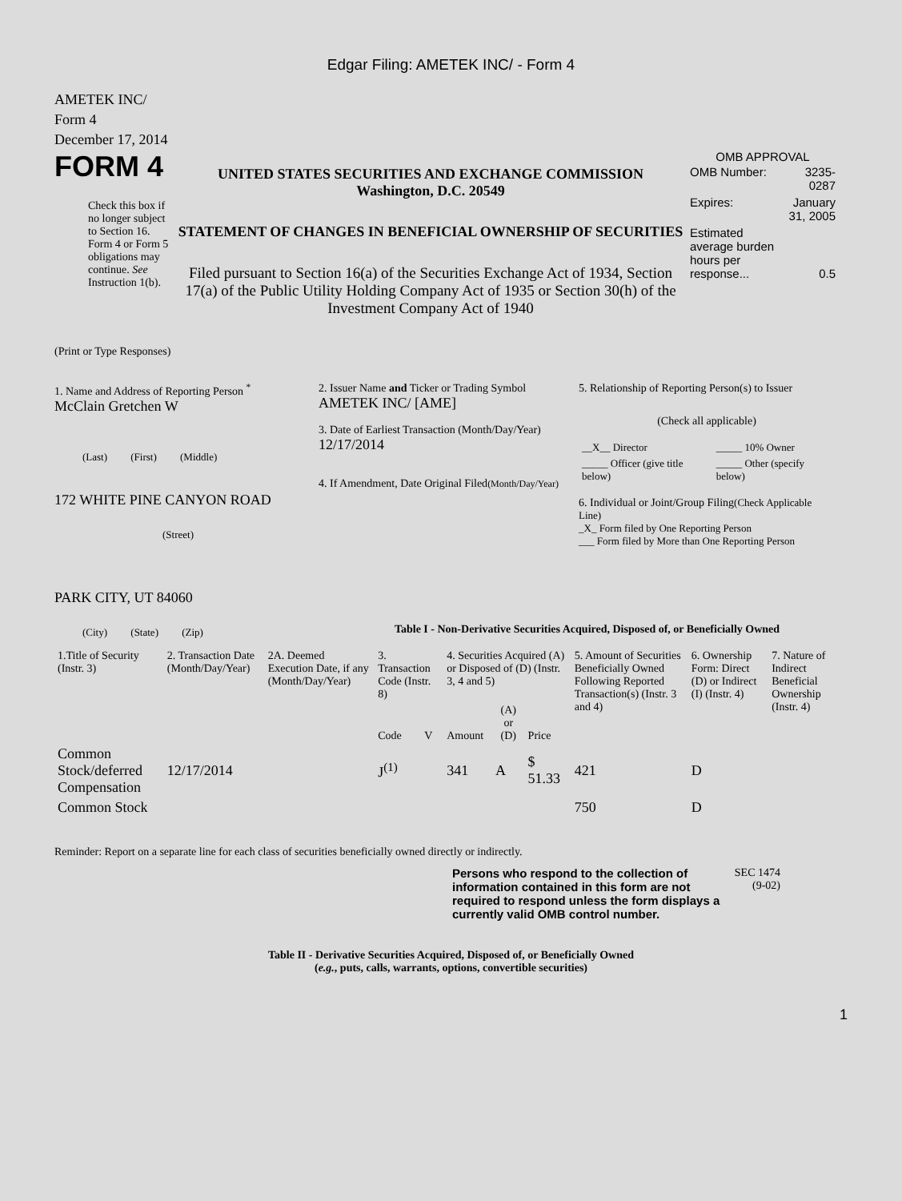Edgar Filing: AMETEK INC/ - Form 4
AMETEK INC/
Form 4
December 17, 2014
FORM 4
Check this box if no longer subject to Section 16. Form 4 or Form 5 obligations may continue. See Instruction 1(b).
UNITED STATES SECURITIES AND EXCHANGE COMMISSION
Washington, D.C. 20549
STATEMENT OF CHANGES IN BENEFICIAL OWNERSHIP OF SECURITIES
Filed pursuant to Section 16(a) of the Securities Exchange Act of 1934, Section 17(a) of the Public Utility Holding Company Act of 1935 or Section 30(h) of the Investment Company Act of 1940
OMB APPROVAL
| OMB Number: | 3235-0287 |
| Expires: | January 31, 2005 |
| Estimated average burden hours per response... | 0.5 |
(Print or Type Responses)
1. Name and Address of Reporting Person <sup>*</sup>
McClain Gretchen W
(Last) (First) (Middle)
172 WHITE PINE CANYON ROAD
(Street)
PARK CITY, UT 84060
(City) (State) (Zip)
2. Issuer Name and Ticker or Trading Symbol
AMETEK INC/ [AME]
3. Date of Earliest Transaction (Month/Day/Year)
12/17/2014
4. If Amendment, Date Original Filed(Month/Day/Year)
5. Relationship of Reporting Person(s) to Issuer
(Check all applicable)
| __X__ Director | _____ 10% Owner |
| _____ Officer (give title below) | _____ Other (specify below) |
6. Individual or Joint/Group Filing(Check Applicable Line)
_X_ Form filed by One Reporting Person
___ Form filed by More than One Reporting Person
Table I - Non-Derivative Securities Acquired, Disposed of, or Beneficially Owned
| 1.Title of Security (Instr. 3) | 2. Transaction Date (Month/Day/Year) | 2A. Deemed Execution Date, if any (Month/Day/Year) | 3. Transaction Code (Instr. 8) | | 4. Securities Acquired (A) or Disposed of (D) (Instr. 3, 4 and 5) | | | 5. Amount of Securities Beneficially Owned Following Reported Transaction(s) (Instr. 3 and 4) | 6. Ownership Form: Direct (D) or Indirect (I) (Instr. 4) | 7. Nature of Indirect Beneficial Ownership (Instr. 4) |
| --- | --- | --- | --- | --- | --- | --- | --- | --- | --- | --- |
| | | | Code | V | Amount | (A) or (D) | Price | | | |
| Common Stock/deferred Compensation | 12/17/2014 | | J<sup>(1)</sup> | | 341 | A | $ 51.33 | 421 | D | |
| Common Stock | | | | | | | | 750 | D | |
Reminder: Report on a separate line for each class of securities beneficially owned directly or indirectly.
Persons who respond to the collection of information contained in this form are not required to respond unless the form displays a currently valid OMB control number.
SEC 1474
(9-02)
Table II - Derivative Securities Acquired, Disposed of, or Beneficially Owned
(e.g., puts, calls, warrants, options, convertible securities)
1